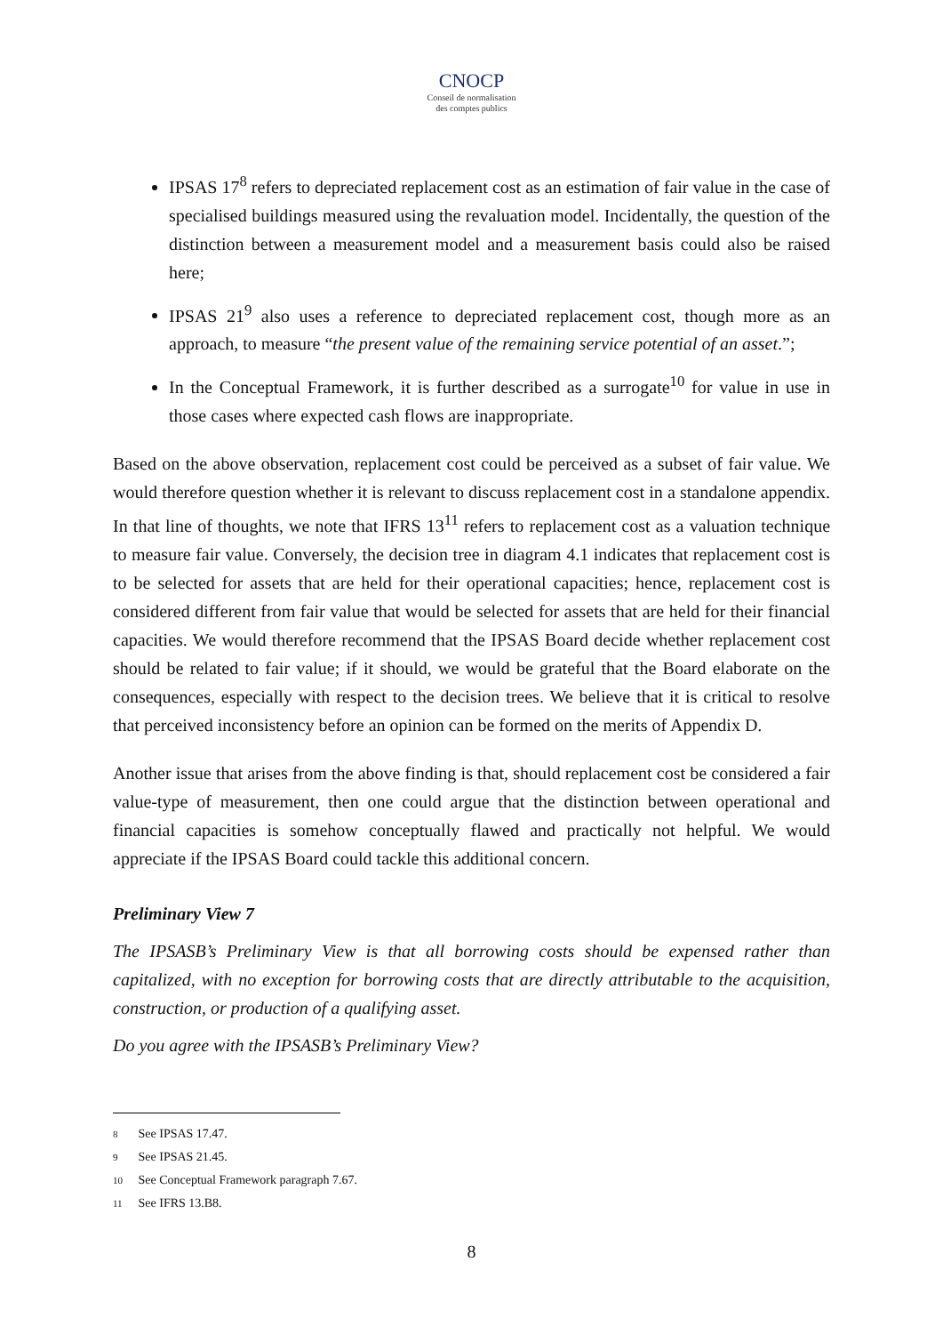CNOCP
Conseil de normalisation
des comptes publics
IPSAS 17<sup>8</sup> refers to depreciated replacement cost as an estimation of fair value in the case of specialised buildings measured using the revaluation model. Incidentally, the question of the distinction between a measurement model and a measurement basis could also be raised here;
IPSAS 21<sup>9</sup> also uses a reference to depreciated replacement cost, though more as an approach, to measure “the present value of the remaining service potential of an asset.”;
In the Conceptual Framework, it is further described as a surrogate<sup>10</sup> for value in use in those cases where expected cash flows are inappropriate.
Based on the above observation, replacement cost could be perceived as a subset of fair value. We would therefore question whether it is relevant to discuss replacement cost in a standalone appendix. In that line of thoughts, we note that IFRS 13<sup>11</sup> refers to replacement cost as a valuation technique to measure fair value. Conversely, the decision tree in diagram 4.1 indicates that replacement cost is to be selected for assets that are held for their operational capacities; hence, replacement cost is considered different from fair value that would be selected for assets that are held for their financial capacities. We would therefore recommend that the IPSAS Board decide whether replacement cost should be related to fair value; if it should, we would be grateful that the Board elaborate on the consequences, especially with respect to the decision trees. We believe that it is critical to resolve that perceived inconsistency before an opinion can be formed on the merits of Appendix D.
Another issue that arises from the above finding is that, should replacement cost be considered a fair value-type of measurement, then one could argue that the distinction between operational and financial capacities is somehow conceptually flawed and practically not helpful. We would appreciate if the IPSAS Board could tackle this additional concern.
Preliminary View 7
The IPSASB’s Preliminary View is that all borrowing costs should be expensed rather than capitalized, with no exception for borrowing costs that are directly attributable to the acquisition, construction, or production of a qualifying asset.
Do you agree with the IPSASB’s Preliminary View?
8 See IPSAS 17.47.
9 See IPSAS 21.45.
10 See Conceptual Framework paragraph 7.67.
11 See IFRS 13.B8.
8